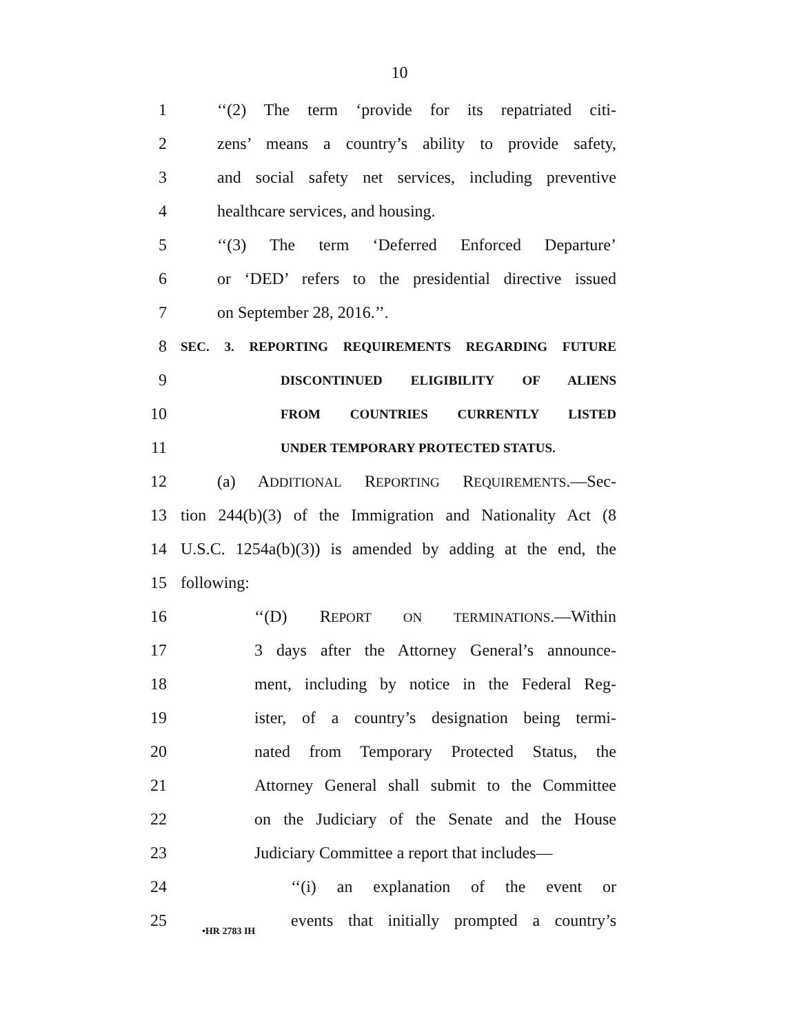10
1 ‘‘(2) The term ‘provide for its repatriated citi-
2 zens’ means a country’s ability to provide safety,
3 and social safety net services, including preventive
4 healthcare services, and housing.
5 ‘‘(3) The term ‘Deferred Enforced Departure’
6 or ‘DED’ refers to the presidential directive issued
7 on September 28, 2016.’’.
8 SEC. 3. REPORTING REQUIREMENTS REGARDING FUTURE
9 DISCONTINUED ELIGIBILITY OF ALIENS
10 FROM COUNTRIES CURRENTLY LISTED
11 UNDER TEMPORARY PROTECTED STATUS.
12 (a) ADDITIONAL REPORTING REQUIREMENTS.—Sec-
13 tion 244(b)(3) of the Immigration and Nationality Act (8
14 U.S.C. 1254a(b)(3)) is amended by adding at the end, the
15 following:
16 ‘‘(D) REPORT ON TERMINATIONS.—Within
17 3 days after the Attorney General’s announce-
18 ment, including by notice in the Federal Reg-
19 ister, of a country’s designation being termi-
20 nated from Temporary Protected Status, the
21 Attorney General shall submit to the Committee
22 on the Judiciary of the Senate and the House
23 Judiciary Committee a report that includes—
24 ‘‘(i) an explanation of the event or
25 events that initially prompted a country’s
•HR 2783 IH